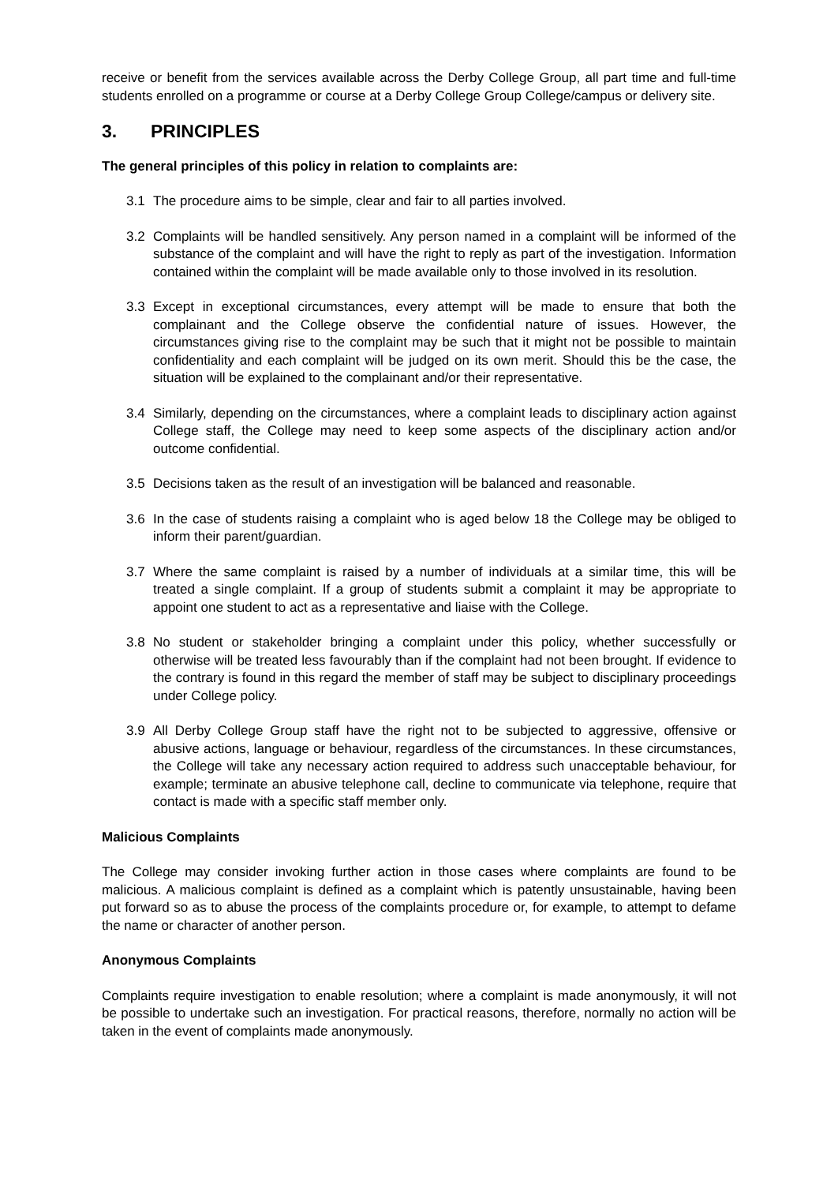receive or benefit from the services available across the Derby College Group, all part time and full-time students enrolled on a programme or course at a Derby College Group College/campus or delivery site.
3. PRINCIPLES
The general principles of this policy in relation to complaints are:
3.1 The procedure aims to be simple, clear and fair to all parties involved.
3.2 Complaints will be handled sensitively. Any person named in a complaint will be informed of the substance of the complaint and will have the right to reply as part of the investigation. Information contained within the complaint will be made available only to those involved in its resolution.
3.3 Except in exceptional circumstances, every attempt will be made to ensure that both the complainant and the College observe the confidential nature of issues. However, the circumstances giving rise to the complaint may be such that it might not be possible to maintain confidentiality and each complaint will be judged on its own merit. Should this be the case, the situation will be explained to the complainant and/or their representative.
3.4 Similarly, depending on the circumstances, where a complaint leads to disciplinary action against College staff, the College may need to keep some aspects of the disciplinary action and/or outcome confidential.
3.5 Decisions taken as the result of an investigation will be balanced and reasonable.
3.6 In the case of students raising a complaint who is aged below 18 the College may be obliged to inform their parent/guardian.
3.7 Where the same complaint is raised by a number of individuals at a similar time, this will be treated a single complaint. If a group of students submit a complaint it may be appropriate to appoint one student to act as a representative and liaise with the College.
3.8 No student or stakeholder bringing a complaint under this policy, whether successfully or otherwise will be treated less favourably than if the complaint had not been brought. If evidence to the contrary is found in this regard the member of staff may be subject to disciplinary proceedings under College policy.
3.9 All Derby College Group staff have the right not to be subjected to aggressive, offensive or abusive actions, language or behaviour, regardless of the circumstances. In these circumstances, the College will take any necessary action required to address such unacceptable behaviour, for example; terminate an abusive telephone call, decline to communicate via telephone, require that contact is made with a specific staff member only.
Malicious Complaints
The College may consider invoking further action in those cases where complaints are found to be malicious. A malicious complaint is defined as a complaint which is patently unsustainable, having been put forward so as to abuse the process of the complaints procedure or, for example, to attempt to defame the name or character of another person.
Anonymous Complaints
Complaints require investigation to enable resolution; where a complaint is made anonymously, it will not be possible to undertake such an investigation. For practical reasons, therefore, normally no action will be taken in the event of complaints made anonymously.